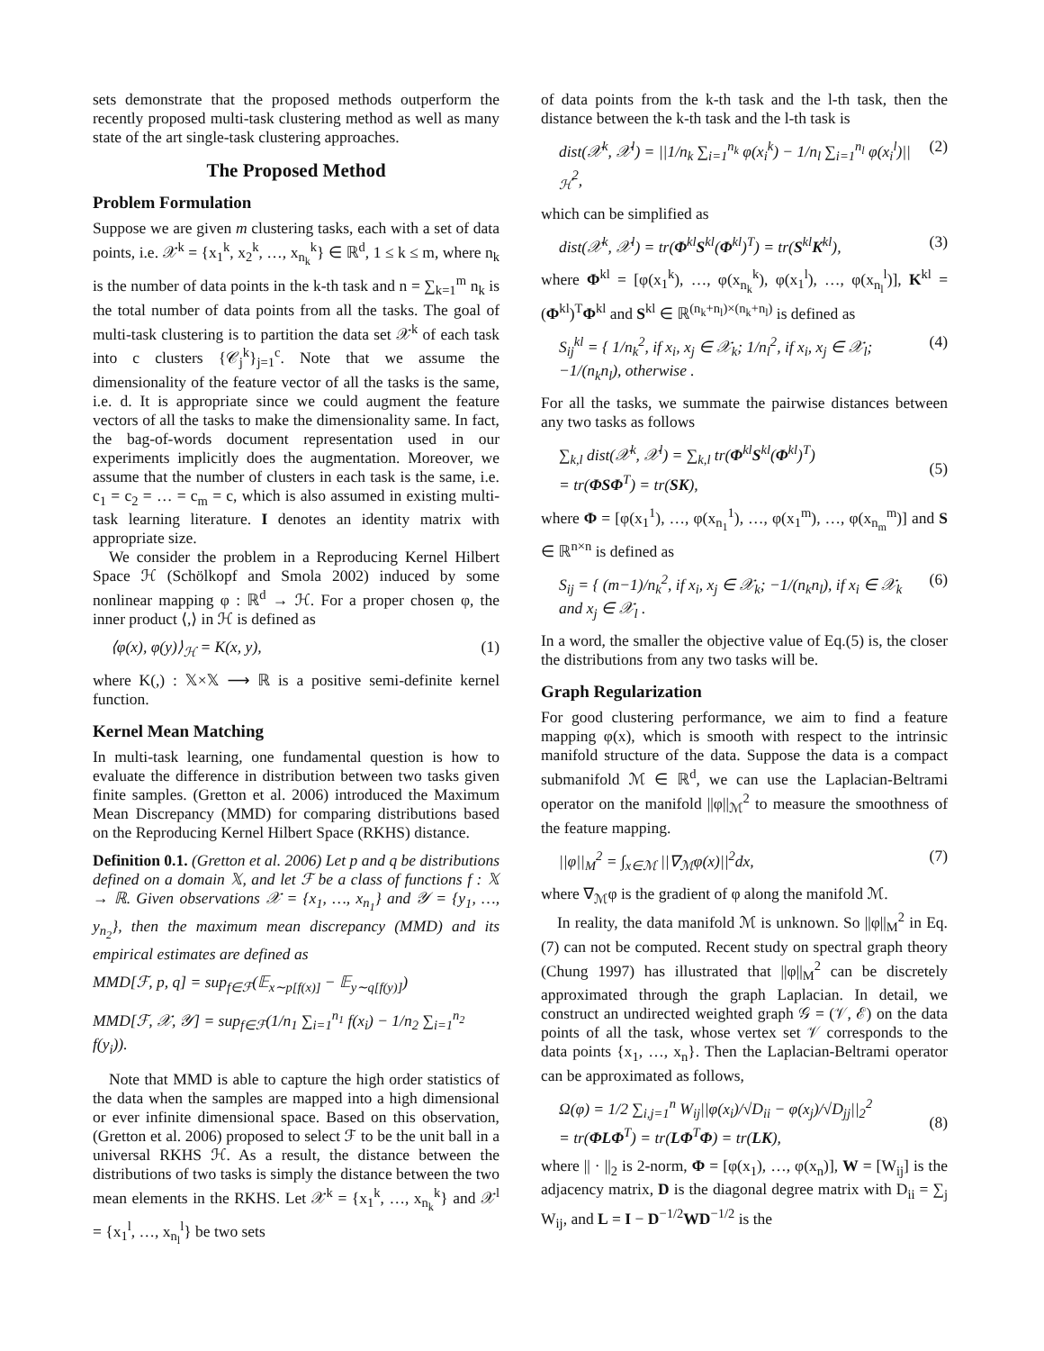sets demonstrate that the proposed methods outperform the recently proposed multi-task clustering method as well as many state of the art single-task clustering approaches.
The Proposed Method
Problem Formulation
Suppose we are given m clustering tasks, each with a set of data points, i.e. 𝒳<sup>k</sup> = {x<sub>1</sub><sup>k</sup>, x<sub>2</sub><sup>k</sup>, …, x<sub>n<sub>k</sub></sub><sup>k</sup>} ∈ ℝ<sup>d</sup>, 1 ≤ k ≤ m, where n<sub>k</sub> is the number of data points in the k-th task and n = ∑<sub>k=1</sub><sup>m</sup> n<sub>k</sub> is the total number of data points from all the tasks. The goal of multi-task clustering is to partition the data set 𝒳<sup>k</sup> of each task into c clusters {𝒞<sub>j</sub><sup>k</sup>}<sub>j=1</sub><sup>c</sup>. Note that we assume the dimensionality of the feature vector of all the tasks is the same, i.e. d. It is appropriate since we could augment the feature vectors of all the tasks to make the dimensionality same. In fact, the bag-of-words document representation used in our experiments implicitly does the augmentation. Moreover, we assume that the number of clusters in each task is the same, i.e. c<sub>1</sub> = c<sub>2</sub> = … = c<sub>m</sub> = c, which is also assumed in existing multi-task learning literature. I denotes an identity matrix with appropriate size.
We consider the problem in a Reproducing Kernel Hilbert Space ℋ (Schölkopf and Smola 2002) induced by some nonlinear mapping φ : ℝ<sup>d</sup> → ℋ. For a proper chosen φ, the inner product ⟨,⟩ in ℋ is defined as
⟨φ(x), φ(y)⟩<sub>ℋ</sub> = K(x, y), (1)
where K(,) : 𝕏×𝕏 ⟶ ℝ is a positive semi-definite kernel function.
Kernel Mean Matching
In multi-task learning, one fundamental question is how to evaluate the difference in distribution between two tasks given finite samples. (Gretton et al. 2006) introduced the Maximum Mean Discrepancy (MMD) for comparing distributions based on the Reproducing Kernel Hilbert Space (RKHS) distance.
Definition 0.1. (Gretton et al. 2006) Let p and q be distributions defined on a domain 𝕏, and let ℱ be a class of functions f : 𝕏 → ℝ. Given observations 𝒳 = {x<sub>1</sub>, …, x<sub>n<sub>1</sub></sub>} and 𝒴 = {y<sub>1</sub>, …, y<sub>n<sub>2</sub></sub>}, then the maximum mean discrepancy (MMD) and its empirical estimates are defined as
MMD[ℱ, p, q] = sup<sub>f∈ℱ</sub>(𝔼<sub>x∼p[f(x)]</sub> − 𝔼<sub>y∼q[f(y)]</sub>)
MMD[ℱ, 𝒳, 𝒴] = sup<sub>f∈ℱ</sub>(1/n<sub>1</sub> ∑<sub>i=1</sub><sup>n<sub>1</sub></sup> f(x<sub>i</sub>) − 1/n<sub>2</sub> ∑<sub>i=1</sub><sup>n<sub>2</sub></sup> f(y<sub>i</sub>)).
Note that MMD is able to capture the high order statistics of the data when the samples are mapped into a high dimensional or ever infinite dimensional space. Based on this observation, (Gretton et al. 2006) proposed to select ℱ to be the unit ball in a universal RKHS ℋ. As a result, the distance between the distributions of two tasks is simply the distance between the two mean elements in the RKHS. Let 𝒳<sup>k</sup> = {x<sub>1</sub><sup>k</sup>, …, x<sub>n<sub>k</sub></sub><sup>k</sup>} and 𝒳<sup>l</sup> = {x<sub>1</sub><sup>l</sup>, …, x<sub>n<sub>l</sub></sub><sup>l</sup>} be two sets
of data points from the k-th task and the l-th task, then the distance between the k-th task and the l-th task is
dist(𝒳<sup>k</sup>, 𝒳<sup>l</sup>) = ||1/n<sub>k</sub> ∑<sub>i=1</sub><sup>n<sub>k</sub></sup> φ(x<sub>i</sub><sup>k</sup>) − 1/n<sub>l</sub> ∑<sub>i=1</sub><sup>n<sub>l</sub></sup> φ(x<sub>i</sub><sup>l</sup>)||<sub>ℋ</sub><sup>2</sup>, (2)
which can be simplified as
dist(𝒳<sup>k</sup>, 𝒳<sup>l</sup>) = tr(Φ<sup>kl</sup>S<sup>kl</sup>(Φ<sup>kl</sup>)<sup>T</sup>) = tr(S<sup>kl</sup>K<sup>kl</sup>), (3)
where Φ<sup>kl</sup> = [φ(x<sub>1</sub><sup>k</sup>), …, φ(x<sub>n<sub>k</sub></sub><sup>k</sup>), φ(x<sub>1</sub><sup>l</sup>), …, φ(x<sub>n<sub>l</sub></sub><sup>l</sup>)], K<sup>kl</sup> = (Φ<sup>kl</sup>)<sup>T</sup>Φ<sup>kl</sup> and S<sup>kl</sup> ∈ ℝ<sup>(n<sub>k</sub>+n<sub>l</sub>)×(n<sub>k</sub>+n<sub>l</sub>)</sup> is defined as
S<sub>ij</sub><sup>kl</sup> = { 1/n<sub>k</sub><sup>2</sup>, if x<sub>i</sub>, x<sub>j</sub> ∈ 𝒳<sub>k</sub>; 1/n<sub>l</sub><sup>2</sup>, if x<sub>i</sub>, x<sub>j</sub> ∈ 𝒳<sub>l</sub>; −1/(n<sub>k</sub>n<sub>l</sub>), otherwise . (4)
For all the tasks, we summate the pairwise distances between any two tasks as follows
∑<sub>k,l</sub> dist(𝒳<sup>k</sup>, 𝒳<sup>l</sup>) = ∑<sub>k,l</sub> tr(Φ<sup>kl</sup>S<sup>kl</sup>(Φ<sup>kl</sup>)<sup>T</sup>)
= tr(ΦSΦ<sup>T</sup>) = tr(SK),
(5)
where Φ = [φ(x<sub>1</sub><sup>1</sup>), …, φ(x<sub>n<sub>1</sub></sub><sup>1</sup>), …, φ(x<sub>1</sub><sup>m</sup>), …, φ(x<sub>n<sub>m</sub></sub><sup>m</sup>)] and S ∈ ℝ<sup>n×n</sup> is defined as
S<sub>ij</sub> = { (m−1)/n<sub>k</sub><sup>2</sup>, if x<sub>i</sub>, x<sub>j</sub> ∈ 𝒳<sub>k</sub>; −1/(n<sub>k</sub>n<sub>l</sub>), if x<sub>i</sub> ∈ 𝒳<sub>k</sub> and x<sub>j</sub> ∈ 𝒳<sub>l</sub> . (6)
In a word, the smaller the objective value of Eq.(5) is, the closer the distributions from any two tasks will be.
Graph Regularization
For good clustering performance, we aim to find a feature mapping φ(x), which is smooth with respect to the intrinsic manifold structure of the data. Suppose the data is a compact submanifold ℳ ∈ ℝ<sup>d</sup>, we can use the Laplacian-Beltrami operator on the manifold ||φ||<sub>ℳ</sub><sup>2</sup> to measure the smoothness of the feature mapping.
||φ||<sub>M</sub><sup>2</sup> = ∫<sub>x∈ℳ</sub> ||∇<sub>ℳ</sub>φ(x)||<sup>2</sup>dx, (7)
where ∇<sub>ℳ</sub>φ is the gradient of φ along the manifold ℳ.
In reality, the data manifold ℳ is unknown. So ||φ||<sub>M</sub><sup>2</sup> in Eq.(7) can not be computed. Recent study on spectral graph theory (Chung 1997) has illustrated that ||φ||<sub>M</sub><sup>2</sup> can be discretely approximated through the graph Laplacian. In detail, we construct an undirected weighted graph 𝒢 = (𝒱, ℰ) on the data points of all the task, whose vertex set 𝒱 corresponds to the data points {x<sub>1</sub>, …, x<sub>n</sub>}. Then the Laplacian-Beltrami operator can be approximated as follows,
Ω(φ) = 1/2 ∑<sub>i,j=1</sub><sup>n</sup> W<sub>ij</sub>||φ(x<sub>i</sub>)/√D<sub>ii</sub> − φ(x<sub>j</sub>)/√D<sub>jj</sub>||<sub>2</sub><sup>2</sup>
= tr(ΦLΦ<sup>T</sup>) = tr(LΦ<sup>T</sup>Φ) = tr(LK),
(8)
where || · ||<sub>2</sub> is 2-norm, Φ = [φ(x<sub>1</sub>), …, φ(x<sub>n</sub>)], W = [W<sub>ij</sub>] is the adjacency matrix, D is the diagonal degree matrix with D<sub>ii</sub> = ∑<sub>j</sub> W<sub>ij</sub>, and L = I − D<sup>−1/2</sup>WD<sup>−1/2</sup> is the